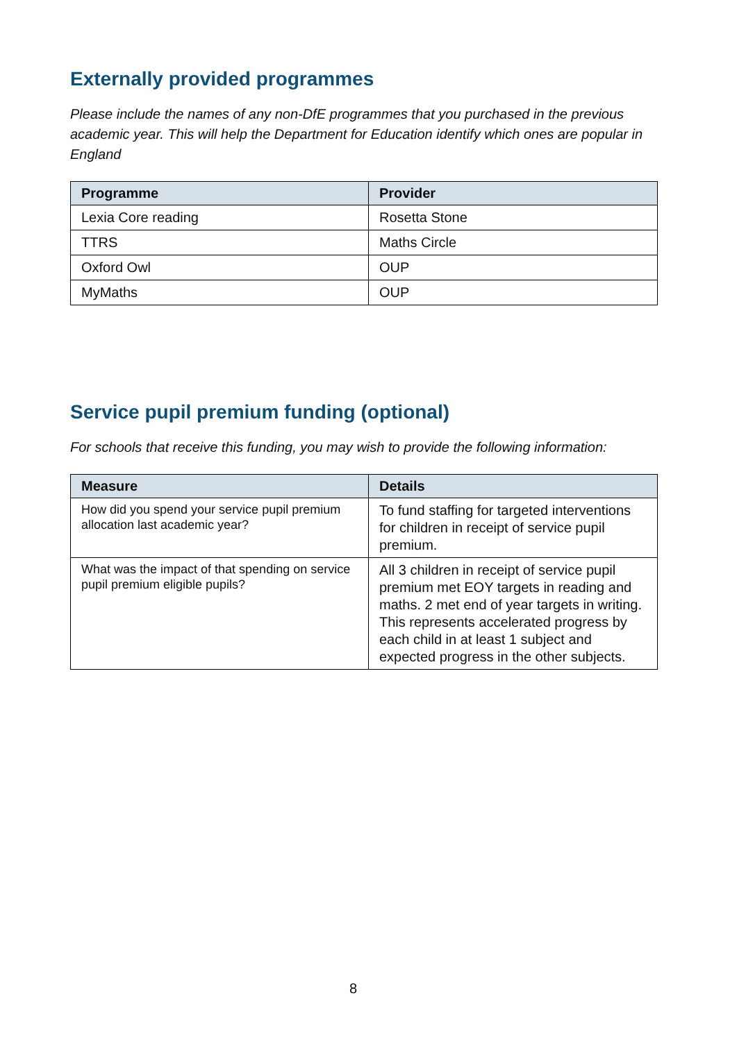Externally provided programmes
Please include the names of any non-DfE programmes that you purchased in the previous academic year. This will help the Department for Education identify which ones are popular in England
| Programme | Provider |
| --- | --- |
| Lexia Core reading | Rosetta Stone |
| TTRS | Maths Circle |
| Oxford Owl | OUP |
| MyMaths | OUP |
Service pupil premium funding (optional)
For schools that receive this funding, you may wish to provide the following information:
| Measure | Details |
| --- | --- |
| How did you spend your service pupil premium allocation last academic year? | To fund staffing for targeted interventions for children in receipt of service pupil premium. |
| What was the impact of that spending on service pupil premium eligible pupils? | All 3 children in receipt of service pupil premium met EOY targets in reading and maths. 2 met end of year targets in writing. This represents accelerated progress by each child in at least 1 subject and expected progress in the other subjects. |
8